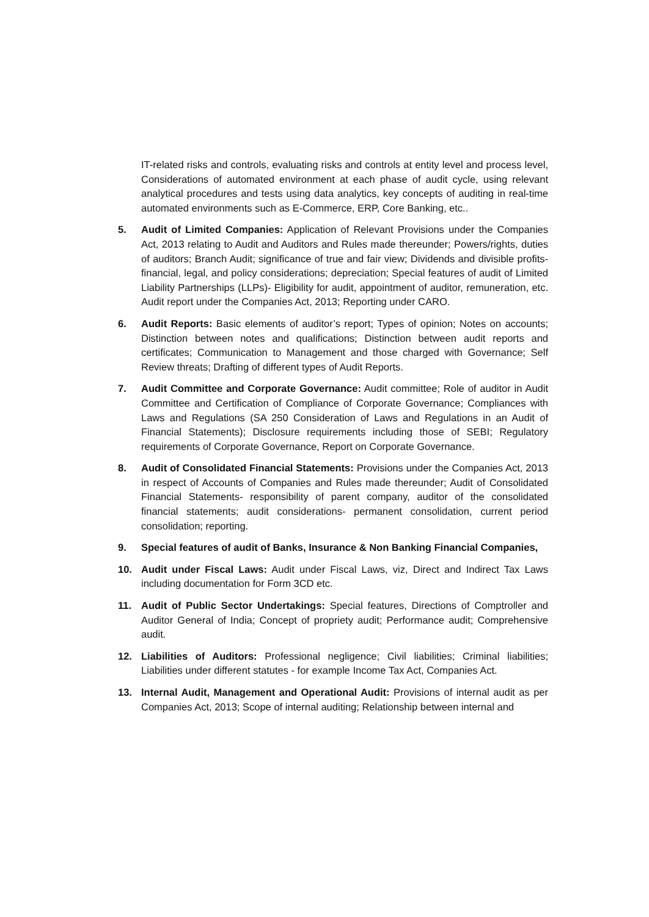IT-related risks and controls, evaluating risks and controls at entity level and process level, Considerations of automated environment at each phase of audit cycle, using relevant analytical procedures and tests using data analytics, key concepts of auditing in real-time automated environments such as E-Commerce, ERP, Core Banking, etc..
5. Audit of Limited Companies: Application of Relevant Provisions under the Companies Act, 2013 relating to Audit and Auditors and Rules made thereunder; Powers/rights, duties of auditors; Branch Audit; significance of true and fair view; Dividends and divisible profits- financial, legal, and policy considerations; depreciation; Special features of audit of Limited Liability Partnerships (LLPs)- Eligibility for audit, appointment of auditor, remuneration, etc. Audit report under the Companies Act, 2013; Reporting under CARO.
6. Audit Reports: Basic elements of auditor’s report; Types of opinion; Notes on accounts; Distinction between notes and qualifications; Distinction between audit reports and certificates; Communication to Management and those charged with Governance; Self Review threats; Drafting of different types of Audit Reports.
7. Audit Committee and Corporate Governance: Audit committee; Role of auditor in Audit Committee and Certification of Compliance of Corporate Governance; Compliances with Laws and Regulations (SA 250 Consideration of Laws and Regulations in an Audit of Financial Statements); Disclosure requirements including those of SEBI; Regulatory requirements of Corporate Governance, Report on Corporate Governance.
8. Audit of Consolidated Financial Statements: Provisions under the Companies Act, 2013 in respect of Accounts of Companies and Rules made thereunder; Audit of Consolidated Financial Statements- responsibility of parent company, auditor of the consolidated financial statements; audit considerations- permanent consolidation, current period consolidation; reporting.
9. Special features of audit of Banks, Insurance & Non Banking Financial Companies,
10. Audit under Fiscal Laws: Audit under Fiscal Laws, viz, Direct and Indirect Tax Laws including documentation for Form 3CD etc.
11. Audit of Public Sector Undertakings: Special features, Directions of Comptroller and Auditor General of India; Concept of propriety audit; Performance audit; Comprehensive audit.
12. Liabilities of Auditors: Professional negligence; Civil liabilities; Criminal liabilities; Liabilities under different statutes - for example Income Tax Act, Companies Act.
13. Internal Audit, Management and Operational Audit: Provisions of internal audit as per Companies Act, 2013; Scope of internal auditing; Relationship between internal and